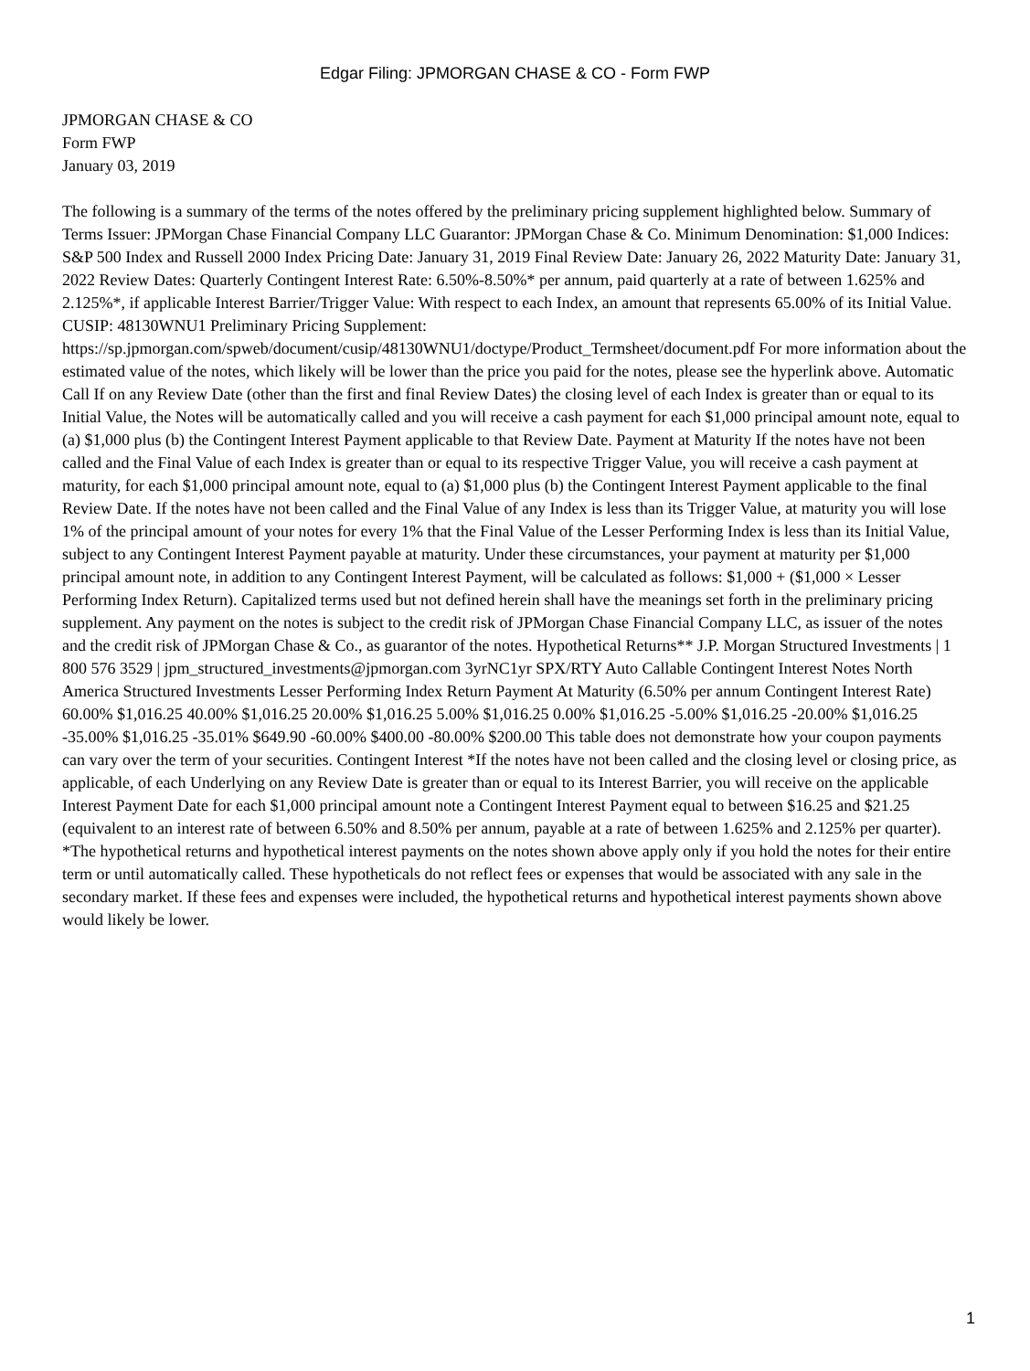Edgar Filing: JPMORGAN CHASE & CO - Form FWP
JPMORGAN CHASE & CO
Form FWP
January 03, 2019
The following is a summary of the terms of the notes offered by the preliminary pricing supplement highlighted below. Summary of Terms Issuer: JPMorgan Chase Financial Company LLC Guarantor: JPMorgan Chase & Co. Minimum Denomination: $1,000 Indices: S&P 500 Index and Russell 2000 Index Pricing Date: January 31, 2019 Final Review Date: January 26, 2022 Maturity Date: January 31, 2022 Review Dates: Quarterly Contingent Interest Rate: 6.50%-8.50%* per annum, paid quarterly at a rate of between 1.625% and 2.125%*, if applicable Interest Barrier/Trigger Value: With respect to each Index, an amount that represents 65.00% of its Initial Value. CUSIP: 48130WNU1 Preliminary Pricing Supplement: https://sp.jpmorgan.com/spweb/document/cusip/48130WNU1/doctype/Product_Termsheet/document.pdf For more information about the estimated value of the notes, which likely will be lower than the price you paid for the notes, please see the hyperlink above. Automatic Call If on any Review Date (other than the first and final Review Dates) the closing level of each Index is greater than or equal to its Initial Value, the Notes will be automatically called and you will receive a cash payment for each $1,000 principal amount note, equal to (a) $1,000 plus (b) the Contingent Interest Payment applicable to that Review Date. Payment at Maturity If the notes have not been called and the Final Value of each Index is greater than or equal to its respective Trigger Value, you will receive a cash payment at maturity, for each $1,000 principal amount note, equal to (a) $1,000 plus (b) the Contingent Interest Payment applicable to the final Review Date. If the notes have not been called and the Final Value of any Index is less than its Trigger Value, at maturity you will lose 1% of the principal amount of your notes for every 1% that the Final Value of the Lesser Performing Index is less than its Initial Value, subject to any Contingent Interest Payment payable at maturity. Under these circumstances, your payment at maturity per $1,000 principal amount note, in addition to any Contingent Interest Payment, will be calculated as follows: $1,000 + ($1,000 × Lesser Performing Index Return). Capitalized terms used but not defined herein shall have the meanings set forth in the preliminary pricing supplement. Any payment on the notes is subject to the credit risk of JPMorgan Chase Financial Company LLC, as issuer of the notes and the credit risk of JPMorgan Chase & Co., as guarantor of the notes. Hypothetical Returns** J.P. Morgan Structured Investments | 1 800 576 3529 | jpm_structured_investments@jpmorgan.com 3yrNC1yr SPX/RTY Auto Callable Contingent Interest Notes North America Structured Investments Lesser Performing Index Return Payment At Maturity (6.50% per annum Contingent Interest Rate) 60.00% $1,016.25 40.00% $1,016.25 20.00% $1,016.25 5.00% $1,016.25 0.00% $1,016.25 -5.00% $1,016.25 -20.00% $1,016.25 -35.00% $1,016.25 -35.01% $649.90 -60.00% $400.00 -80.00% $200.00 This table does not demonstrate how your coupon payments can vary over the term of your securities. Contingent Interest *If the notes have not been called and the closing level or closing price, as applicable, of each Underlying on any Review Date is greater than or equal to its Interest Barrier, you will receive on the applicable Interest Payment Date for each $1,000 principal amount note a Contingent Interest Payment equal to between $16.25 and $21.25 (equivalent to an interest rate of between 6.50% and 8.50% per annum, payable at a rate of between 1.625% and 2.125% per quarter). *The hypothetical returns and hypothetical interest payments on the notes shown above apply only if you hold the notes for their entire term or until automatically called. These hypotheticals do not reflect fees or expenses that would be associated with any sale in the secondary market. If these fees and expenses were included, the hypothetical returns and hypothetical interest payments shown above would likely be lower.
1